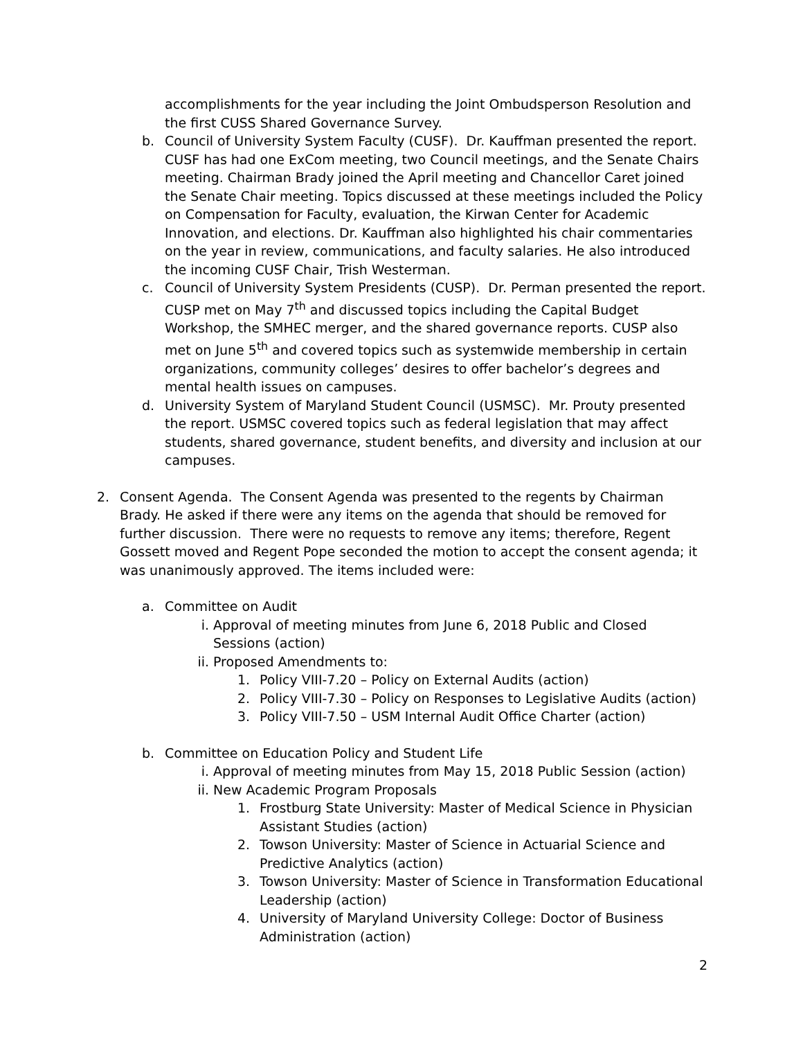accomplishments for the year including the Joint Ombudsperson Resolution and the first CUSS Shared Governance Survey.
b. Council of University System Faculty (CUSF). Dr. Kauffman presented the report. CUSF has had one ExCom meeting, two Council meetings, and the Senate Chairs meeting. Chairman Brady joined the April meeting and Chancellor Caret joined the Senate Chair meeting. Topics discussed at these meetings included the Policy on Compensation for Faculty, evaluation, the Kirwan Center for Academic Innovation, and elections. Dr. Kauffman also highlighted his chair commentaries on the year in review, communications, and faculty salaries. He also introduced the incoming CUSF Chair, Trish Westerman.
c. Council of University System Presidents (CUSP). Dr. Perman presented the report. CUSP met on May 7<sup>th</sup> and discussed topics including the Capital Budget Workshop, the SMHEC merger, and the shared governance reports. CUSP also met on June 5<sup>th</sup> and covered topics such as systemwide membership in certain organizations, community colleges’ desires to offer bachelor’s degrees and mental health issues on campuses.
d. University System of Maryland Student Council (USMSC). Mr. Prouty presented the report. USMSC covered topics such as federal legislation that may affect students, shared governance, student benefits, and diversity and inclusion at our campuses.
2. Consent Agenda. The Consent Agenda was presented to the regents by Chairman Brady. He asked if there were any items on the agenda that should be removed for further discussion. There were no requests to remove any items; therefore, Regent Gossett moved and Regent Pope seconded the motion to accept the consent agenda; it was unanimously approved. The items included were:
a. Committee on Audit
i. Approval of meeting minutes from June 6, 2018 Public and Closed Sessions (action)
ii. Proposed Amendments to:
1. Policy VIII-7.20 – Policy on External Audits (action)
2. Policy VIII-7.30 – Policy on Responses to Legislative Audits (action)
3. Policy VIII-7.50 – USM Internal Audit Office Charter (action)
b. Committee on Education Policy and Student Life
i. Approval of meeting minutes from May 15, 2018 Public Session (action)
ii. New Academic Program Proposals
1. Frostburg State University: Master of Medical Science in Physician Assistant Studies (action)
2. Towson University: Master of Science in Actuarial Science and Predictive Analytics (action)
3. Towson University: Master of Science in Transformation Educational Leadership (action)
4. University of Maryland University College: Doctor of Business Administration (action)
2